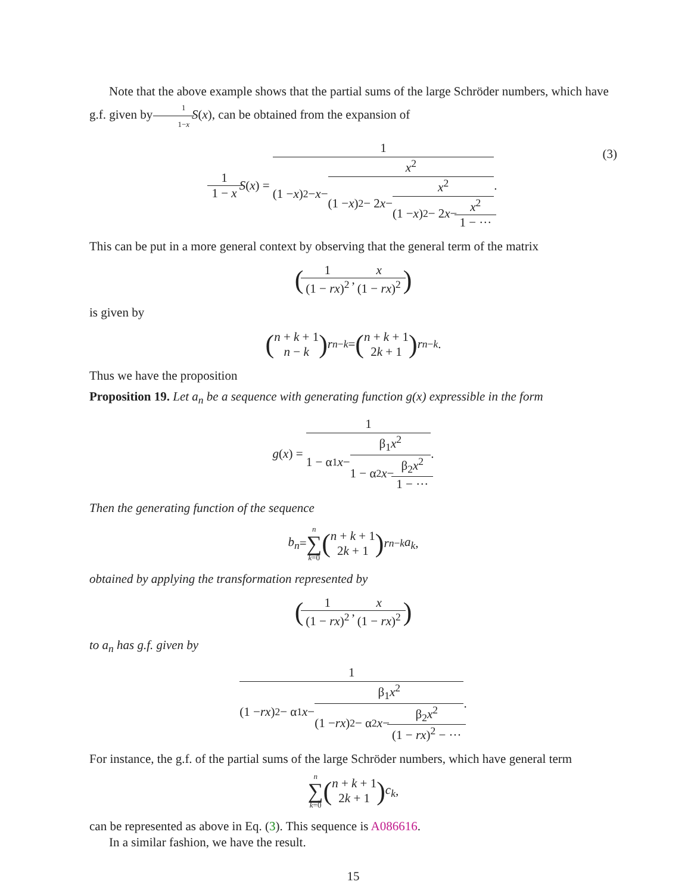Note that the above example shows that the partial sums of the large Schröder numbers, which have g.f. given by 1 1−x S(x), can be obtained from the expansion of
1 1 − x S (x) = 1 (1 − x)<sup>2</sup> − x − x<sup>2</sup> (1 − x)<sup>2</sup> − 2 x − x<sup>2</sup> (1 − x)<sup>2</sup> − 2 x − x<sup>2</sup> 1 − ···.
(3)
This can be put in a more general context by observing that the general term of the matrix
(1 (1 − rx)<sup>2</sup>, x (1 − rx)<sup>2</sup>)
is given by
(n + k + 1 n − k) r<sup>n−k</sup> = (n + k + 1 2k + 1) r<sup>n−k</sup>.
Thus we have the proposition
Proposition 19. Let a<sub>n</sub> be a sequence with generating function g(x) expressible in the form
g (x) = 1 1 − α<sub>1</sub> x − β<sub>1</sub>x<sup>2</sup> 1 − α<sub>2</sub> x − β<sub>2</sub>x<sup>2</sup> 1 − ···.
Then the generating function of the sequence
b<sub>n</sub> = n ∑ k=0 (n + k + 1 2k + 1) r<sup>n−k</sup> a<sub>k</sub>,
obtained by applying the transformation represented by
(1 (1 − rx)<sup>2</sup>, x (1 − rx)<sup>2</sup>)
to a<sub>n</sub> has g.f. given by
1 (1 − rx)<sup>2</sup> − α<sub>1</sub> x − β<sub>1</sub>x<sup>2</sup> (1 − rx)<sup>2</sup> − α<sub>2</sub> x − β<sub>2</sub>x<sup>2</sup> (1 − rx)<sup>2</sup> − ···.
For instance, the g.f. of the partial sums of the large Schröder numbers, which have general term
n ∑ k=0 (n + k + 1 2k + 1) c<sub>k</sub>,
can be represented as above in Eq. (3). This sequence is A086616.
In a similar fashion, we have the result.
15